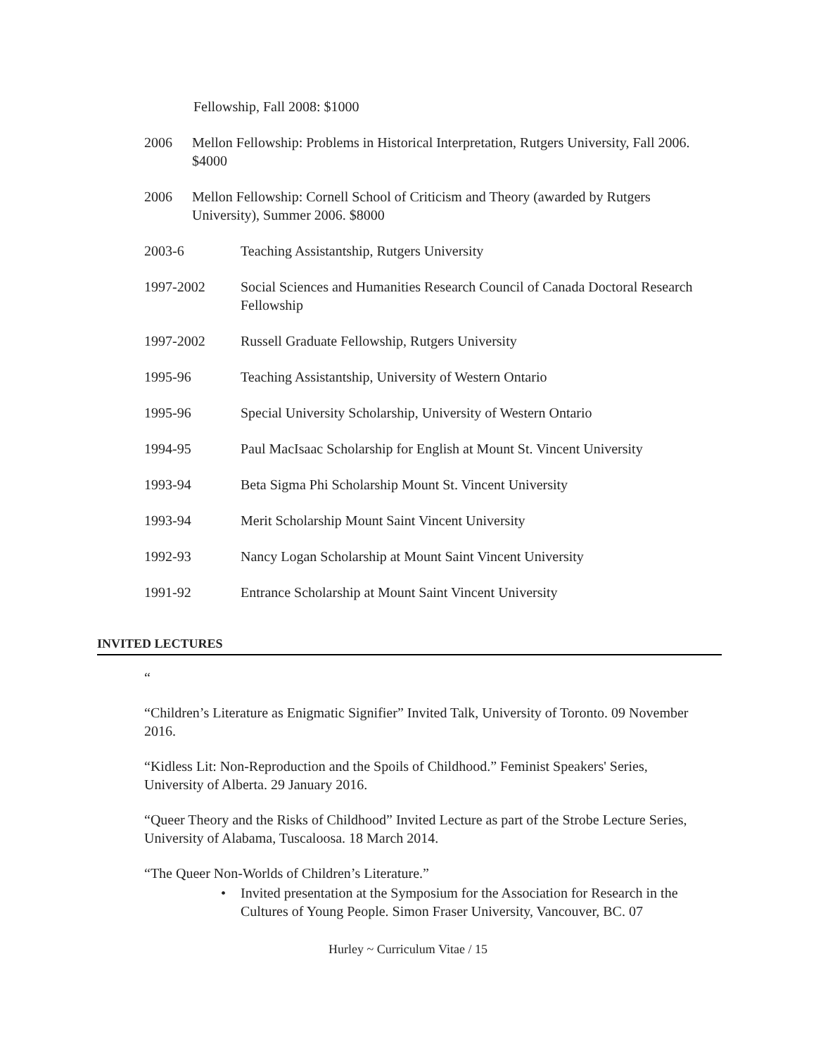Fellowship, Fall 2008: $1000
2006 Mellon Fellowship: Problems in Historical Interpretation, Rutgers University, Fall 2006. $4000
2006 Mellon Fellowship: Cornell School of Criticism and Theory (awarded by Rutgers University), Summer 2006. $8000
2003-6 Teaching Assistantship, Rutgers University
1997-2002 Social Sciences and Humanities Research Council of Canada Doctoral Research Fellowship
1997-2002 Russell Graduate Fellowship, Rutgers University
1995-96 Teaching Assistantship, University of Western Ontario
1995-96 Special University Scholarship, University of Western Ontario
1994-95 Paul MacIsaac Scholarship for English at Mount St. Vincent University
1993-94 Beta Sigma Phi Scholarship Mount St. Vincent University
1993-94 Merit Scholarship Mount Saint Vincent University
1992-93 Nancy Logan Scholarship at Mount Saint Vincent University
1991-92 Entrance Scholarship at Mount Saint Vincent University
INVITED LECTURES
“
“Children’s Literature as Enigmatic Signifier” Invited Talk, University of Toronto. 09 November 2016.
“Kidless Lit: Non-Reproduction and the Spoils of Childhood.” Feminist Speakers' Series, University of Alberta. 29 January 2016.
“Queer Theory and the Risks of Childhood” Invited Lecture as part of the Strobe Lecture Series, University of Alabama, Tuscaloosa. 18 March 2014.
“The Queer Non-Worlds of Children’s Literature.”
• Invited presentation at the Symposium for the Association for Research in the Cultures of Young People. Simon Fraser University, Vancouver, BC. 07
Hurley ~ Curriculum Vitae / 15